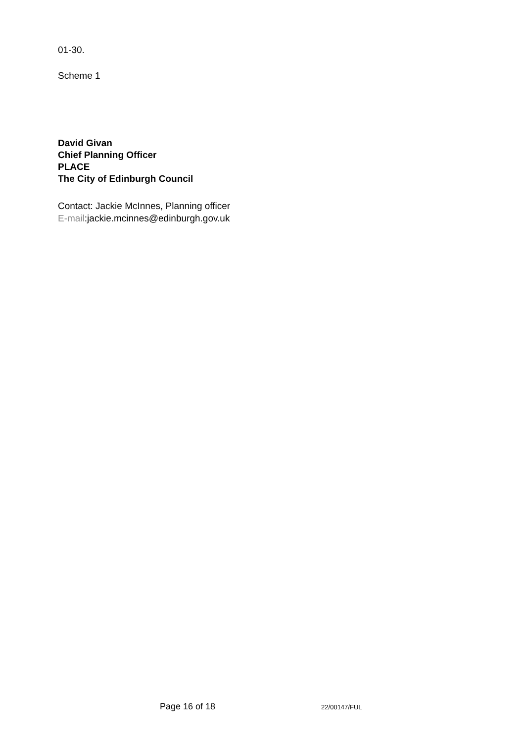01-30.
Scheme 1
David Givan
Chief Planning Officer
PLACE
The City of Edinburgh Council
Contact: Jackie McInnes, Planning officer
E-mail:jackie.mcinnes@edinburgh.gov.uk
Page 16 of 18 22/00147/FUL